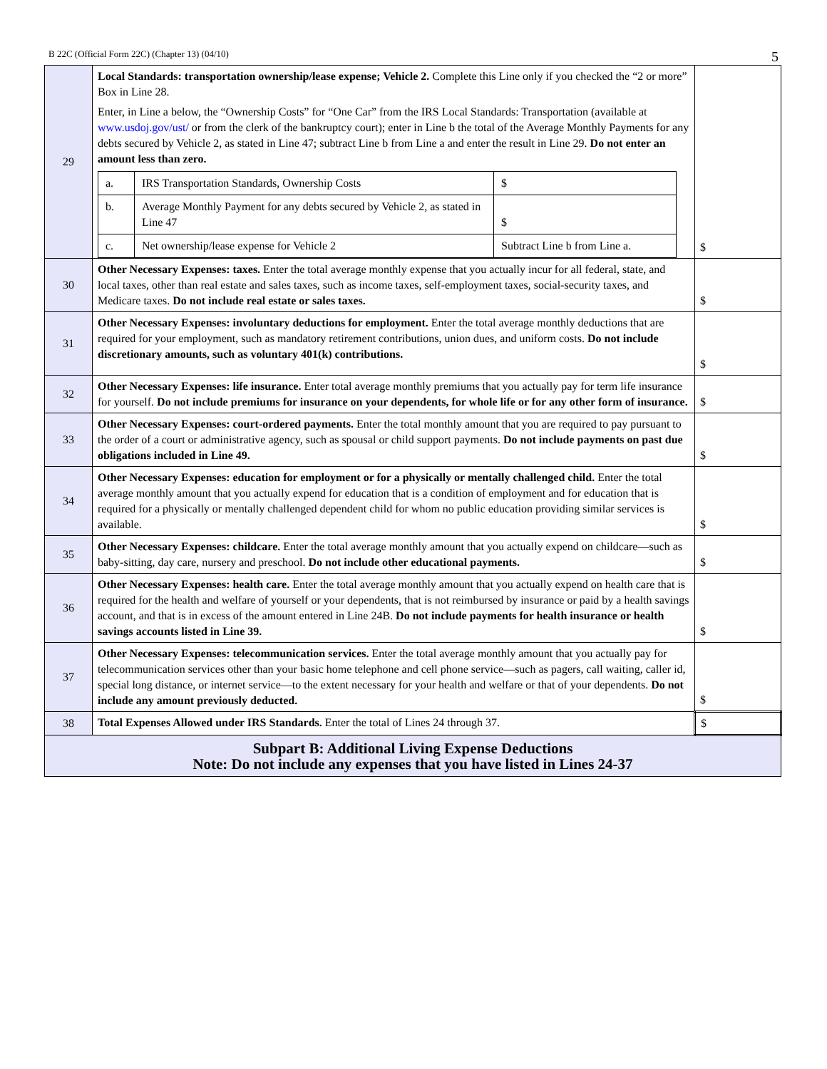B 22C (Official Form 22C) (Chapter 13) (04/10) 5
| 29 | Local Standards: transportation ownership/lease expense; Vehicle 2. Complete this Line only if you checked the “2 or more” Box in Line 28. Enter, in Line a below, the “Ownership Costs” for “One Car” from the IRS Local Standards: Transportation (available at www.usdoj.gov/ust/ or from the clerk of the bankruptcy court); enter in Line b the total of the Average Monthly Payments for any debts secured by Vehicle 2, as stated in Line 47; subtract Line b from Line a and enter the result in Line 29. Do not enter an amount less than zero. / a. / IRS Transportation Standards, Ownership Costs / $ / / b. / Average Monthly Payment for any debts secured by Vehicle 2, as stated in Line 47 / $ / / c. / Net ownership/lease expense for Vehicle 2 / Subtract Line b from Line a. / | $ |
| 30 | Other Necessary Expenses: taxes. Enter the total average monthly expense that you actually incur for all federal, state, and local taxes, other than real estate and sales taxes, such as income taxes, self-employment taxes, social-security taxes, and Medicare taxes. Do not include real estate or sales taxes. | $ |
| 31 | Other Necessary Expenses: involuntary deductions for employment. Enter the total average monthly deductions that are required for your employment, such as mandatory retirement contributions, union dues, and uniform costs. Do not include discretionary amounts, such as voluntary 401(k) contributions. | $ |
| 32 | Other Necessary Expenses: life insurance. Enter total average monthly premiums that you actually pay for term life insurance for yourself. Do not include premiums for insurance on your dependents, for whole life or for any other form of insurance. | $ |
| 33 | Other Necessary Expenses: court-ordered payments. Enter the total monthly amount that you are required to pay pursuant to the order of a court or administrative agency, such as spousal or child support payments. Do not include payments on past due obligations included in Line 49. | $ |
| 34 | Other Necessary Expenses: education for employment or for a physically or mentally challenged child. Enter the total average monthly amount that you actually expend for education that is a condition of employment and for education that is required for a physically or mentally challenged dependent child for whom no public education providing similar services is available. | $ |
| 35 | Other Necessary Expenses: childcare. Enter the total average monthly amount that you actually expend on childcare—such as baby-sitting, day care, nursery and preschool. Do not include other educational payments. | $ |
| 36 | Other Necessary Expenses: health care. Enter the total average monthly amount that you actually expend on health care that is required for the health and welfare of yourself or your dependents, that is not reimbursed by insurance or paid by a health savings account, and that is in excess of the amount entered in Line 24B. Do not include payments for health insurance or health savings accounts listed in Line 39. | $ |
| 37 | Other Necessary Expenses: telecommunication services. Enter the total average monthly amount that you actually pay for telecommunication services other than your basic home telephone and cell phone service—such as pagers, call waiting, caller id, special long distance, or internet service—to the extent necessary for your health and welfare or that of your dependents. Do not include any amount previously deducted. | $ |
| 38 | Total Expenses Allowed under IRS Standards. Enter the total of Lines 24 through 37. | $ |
| Subpart B: Additional Living Expense Deductions Note: Do not include any expenses that you have listed in Lines 24-37 | | |